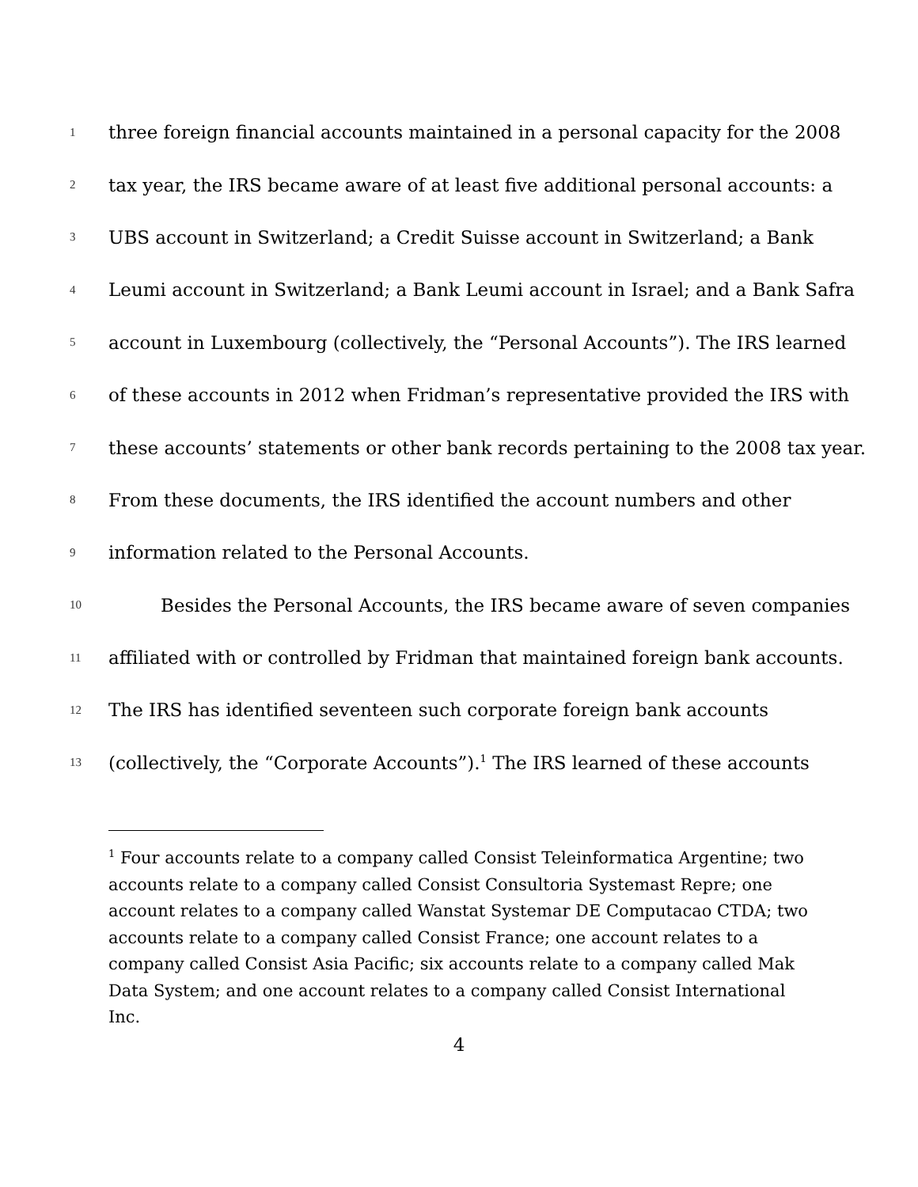1 three foreign financial accounts maintained in a personal capacity for the 2008
2 tax year, the IRS became aware of at least five additional personal accounts: a
3 UBS account in Switzerland; a Credit Suisse account in Switzerland; a Bank
4 Leumi account in Switzerland; a Bank Leumi account in Israel; and a Bank Safra
5 account in Luxembourg (collectively, the “Personal Accounts”). The IRS learned
6 of these accounts in 2012 when Fridman’s representative provided the IRS with
7 these accounts’ statements or other bank records pertaining to the 2008 tax year.
8 From these documents, the IRS identified the account numbers and other
9 information related to the Personal Accounts.
10 Besides the Personal Accounts, the IRS became aware of seven companies
11 affiliated with or controlled by Fridman that maintained foreign bank accounts.
12 The IRS has identified seventeen such corporate foreign bank accounts
13 (collectively, the “Corporate Accounts”).<sup>1</sup> The IRS learned of these accounts
<sup>1</sup> Four accounts relate to a company called Consist Teleinformatica Argentine; two accounts relate to a company called Consist Consultoria Systemast Repre; one account relates to a company called Wanstat Systemar DE Computacao CTDA; two accounts relate to a company called Consist France; one account relates to a company called Consist Asia Pacific; six accounts relate to a company called Mak Data System; and one account relates to a company called Consist International Inc.
4